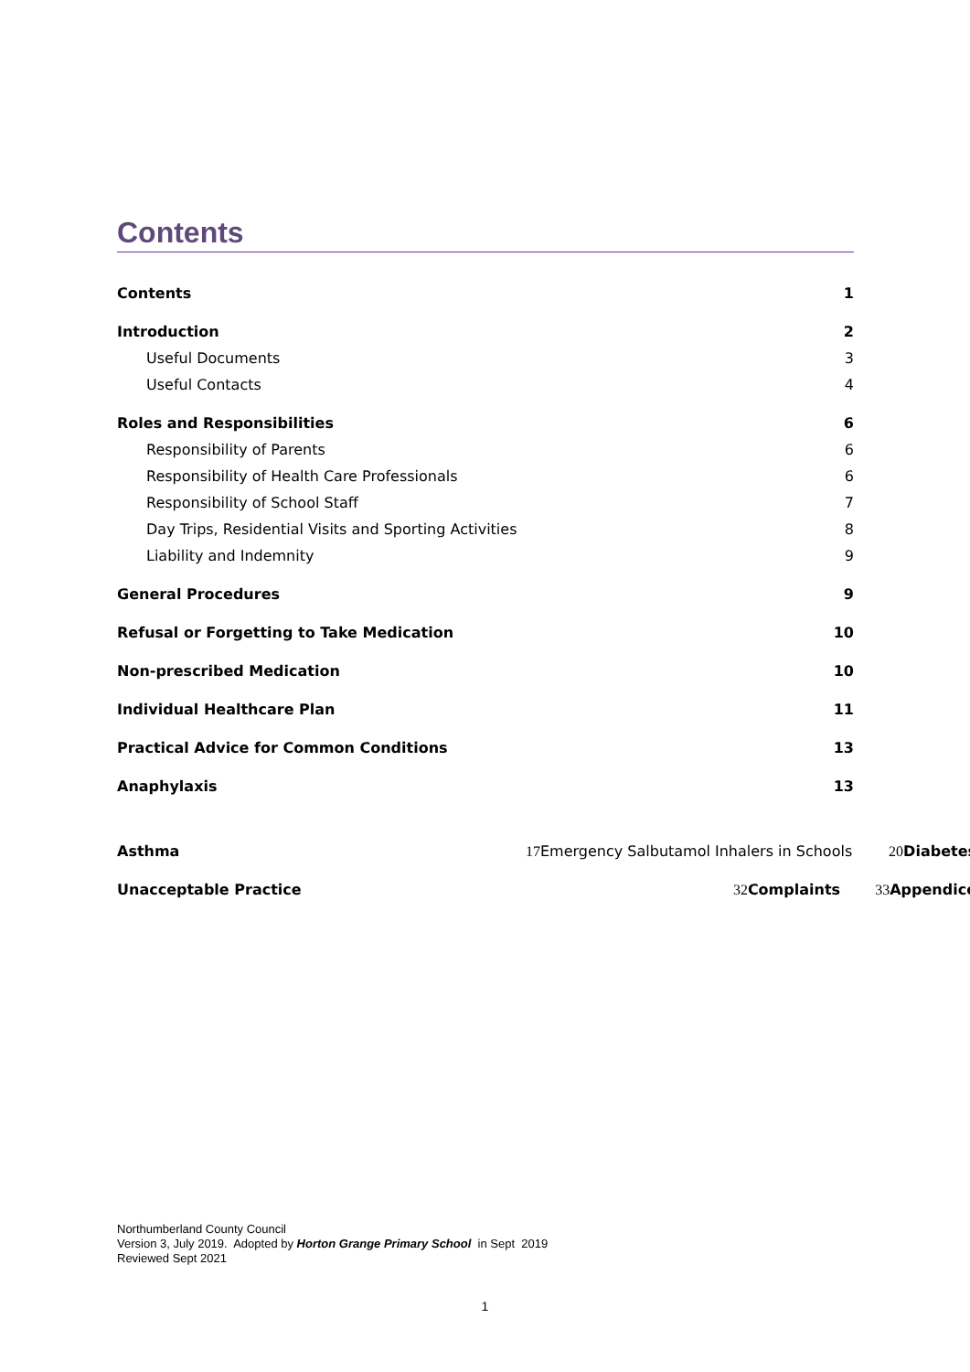Contents
Contents 1
Introduction 2
Useful Documents 3
Useful Contacts 4
Roles and Responsibilities 6
Responsibility of Parents 6
Responsibility of Health Care Professionals 6
Responsibility of School Staff 7
Day Trips, Residential Visits and Sporting Activities 8
Liability and Indemnity 9
General Procedures 9
Refusal or Forgetting to Take Medication 10
Non-prescribed Medication 10
Individual Healthcare Plan 11
Practical Advice for Common Conditions 13
Anaphylaxis 13
Asthma 17 Emergency Salbutamol Inhalers in Schools 20 Diabetes
Unacceptable Practice 32 Complaints 33 Appendice
Northumberland County Council
Version 3, July 2019. Adopted by Horton Grange Primary School in Sept 2019
Reviewed Sept 2021
1